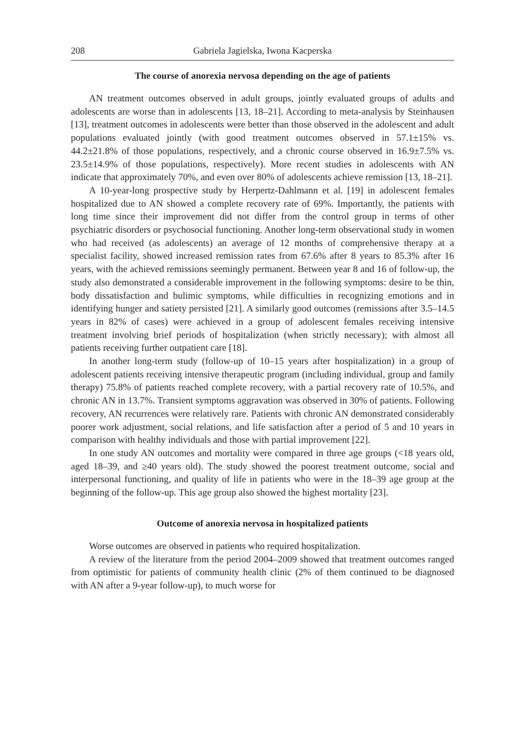208 Gabriela Jagielska, Iwona Kacperska
The course of anorexia nervosa depending on the age of patients
AN treatment outcomes observed in adult groups, jointly evaluated groups of adults and adolescents are worse than in adolescents [13, 18–21]. According to meta-analysis by Steinhausen [13], treatment outcomes in adolescents were better than those observed in the adolescent and adult populations evaluated jointly (with good treatment outcomes observed in 57.1±15% vs. 44.2±21.8% of those populations, respectively, and a chronic course observed in 16.9±7.5% vs. 23.5±14.9% of those populations, respectively). More recent studies in adolescents with AN indicate that approximately 70%, and even over 80% of adolescents achieve remission [13, 18–21].
A 10-year-long prospective study by Herpertz-Dahlmann et al. [19] in adolescent females hospitalized due to AN showed a complete recovery rate of 69%. Importantly, the patients with long time since their improvement did not differ from the control group in terms of other psychiatric disorders or psychosocial functioning. Another long-term observational study in women who had received (as adolescents) an average of 12 months of comprehensive therapy at a specialist facility, showed increased remission rates from 67.6% after 8 years to 85.3% after 16 years, with the achieved remissions seemingly permanent. Between year 8 and 16 of follow-up, the study also demonstrated a considerable improvement in the following symptoms: desire to be thin, body dissatisfaction and bulimic symptoms, while difficulties in recognizing emotions and in identifying hunger and satiety persisted [21]. A similarly good outcomes (remissions after 3.5–14.5 years in 82% of cases) were achieved in a group of adolescent females receiving intensive treatment involving brief periods of hospitalization (when strictly necessary); with almost all patients receiving further outpatient care [18].
In another long-term study (follow-up of 10–15 years after hospitalization) in a group of adolescent patients receiving intensive therapeutic program (including individual, group and family therapy) 75.8% of patients reached complete recovery, with a partial recovery rate of 10.5%, and chronic AN in 13.7%. Transient symptoms aggravation was observed in 30% of patients. Following recovery, AN recurrences were relatively rare. Patients with chronic AN demonstrated considerably poorer work adjustment, social relations, and life satisfaction after a period of 5 and 10 years in comparison with healthy individuals and those with partial improvement [22].
In one study AN outcomes and mortality were compared in three age groups (<18 years old, aged 18–39, and ≥40 years old). The study showed the poorest treatment outcome, social and interpersonal functioning, and quality of life in patients who were in the 18–39 age group at the beginning of the follow-up. This age group also showed the highest mortality [23].
Outcome of anorexia nervosa in hospitalized patients
Worse outcomes are observed in patients who required hospitalization.
A review of the literature from the period 2004–2009 showed that treatment outcomes ranged from optimistic for patients of community health clinic (2% of them continued to be diagnosed with AN after a 9-year follow-up), to much worse for